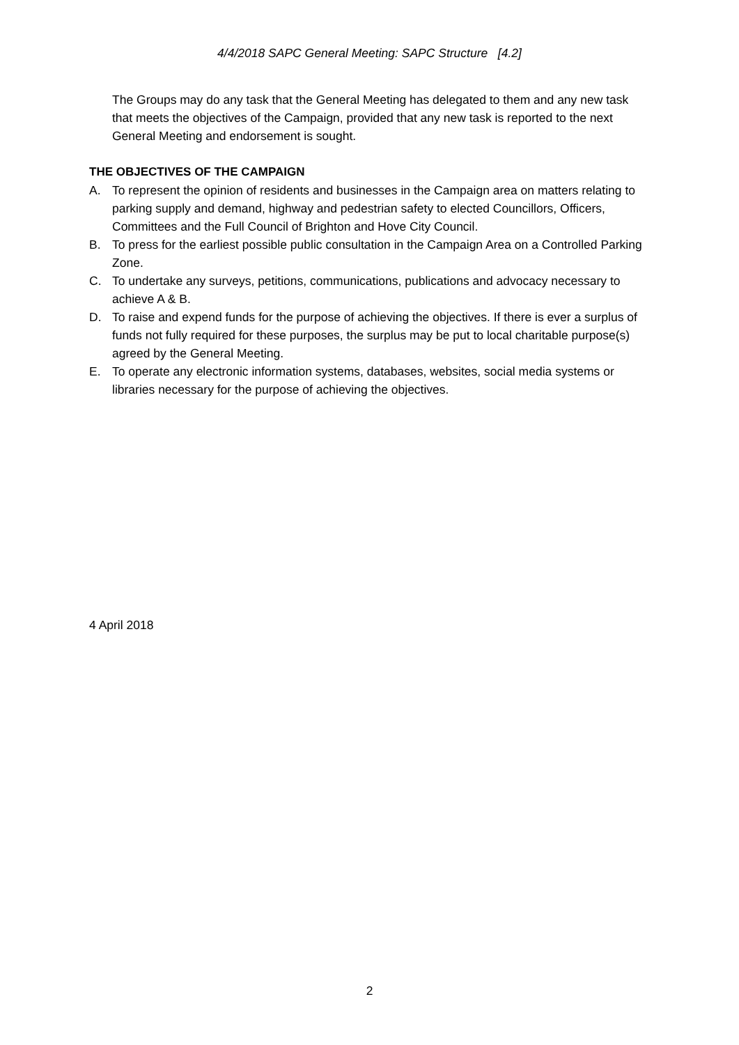4/4/2018 SAPC General Meeting: SAPC Structure [4.2]
The Groups may do any task that the General Meeting has delegated to them and any new task that meets the objectives of the Campaign, provided that any new task is reported to the next General Meeting and endorsement is sought.
THE OBJECTIVES OF THE CAMPAIGN
A. To represent the opinion of residents and businesses in the Campaign area on matters relating to parking supply and demand, highway and pedestrian safety to elected Councillors, Officers, Committees and the Full Council of Brighton and Hove City Council.
B. To press for the earliest possible public consultation in the Campaign Area on a Controlled Parking Zone.
C. To undertake any surveys, petitions, communications, publications and advocacy necessary to achieve A & B.
D. To raise and expend funds for the purpose of achieving the objectives. If there is ever a surplus of funds not fully required for these purposes, the surplus may be put to local charitable purpose(s) agreed by the General Meeting.
E. To operate any electronic information systems, databases, websites, social media systems or libraries necessary for the purpose of achieving the objectives.
4 April 2018
2